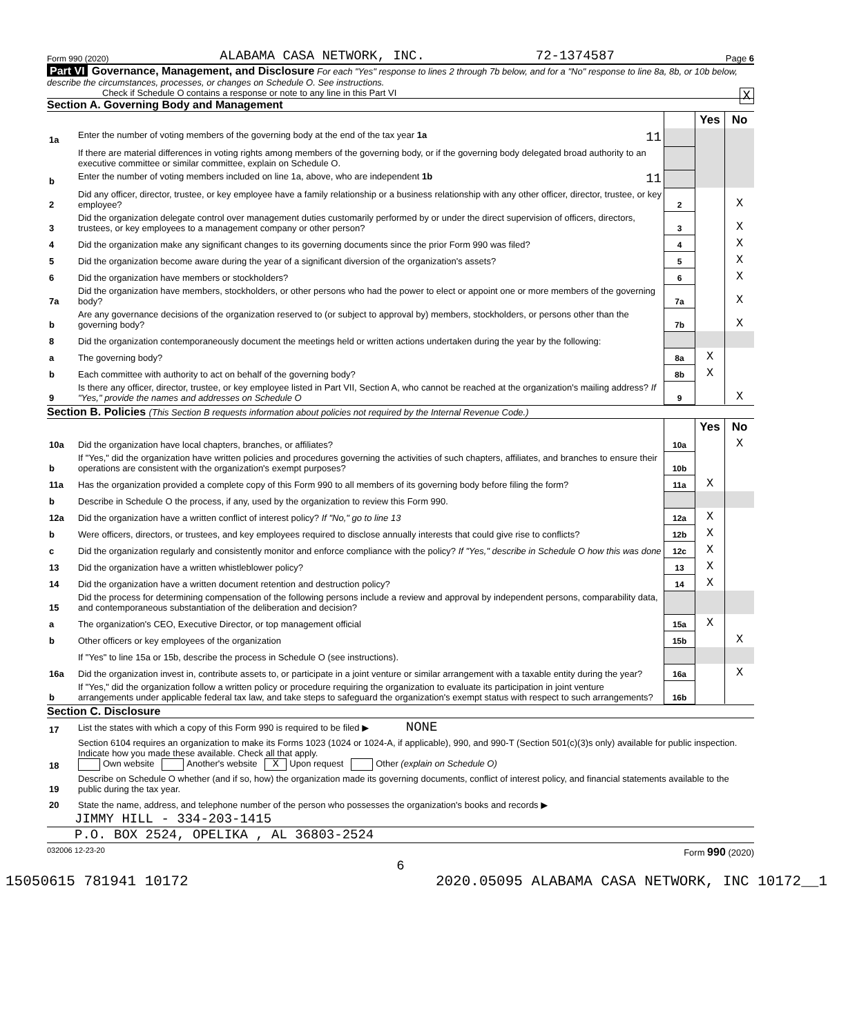Form 990 (2020) ALABAMA CASA NETWORK, INC. 72-1374587 Page 6
Part VI Governance, Management, and Disclosure For each "Yes" response to lines 2 through 7b below, and for a "No" response to line 8a, 8b, or 10b below, describe the circumstances, processes, or changes on Schedule O. See instructions.
Check if Schedule O contains a response or note to any line in this Part VI X
Section A. Governing Body and Management
| | | | Yes | No |
| 1a | Enter the number of voting members of the governing body at the end of the tax year 1a 11 | | | |
| | If there are material differences in voting rights among members of the governing body, or if the governing body delegated broad authority to an executive committee or similar committee, explain on Schedule O. | | | |
| b | Enter the number of voting members included on line 1a, above, who are independent 1b 11 | | | |
| 2 | Did any officer, director, trustee, or key employee have a family relationship or a business relationship with any other officer, director, trustee, or key employee? | 2 | | X |
| 3 | Did the organization delegate control over management duties customarily performed by or under the direct supervision of officers, directors, trustees, or key employees to a management company or other person? | 3 | | X |
| 4 | Did the organization make any significant changes to its governing documents since the prior Form 990 was filed? | 4 | | X |
| 5 | Did the organization become aware during the year of a significant diversion of the organization's assets? | 5 | | X |
| 6 | Did the organization have members or stockholders? | 6 | | X |
| 7a | Did the organization have members, stockholders, or other persons who had the power to elect or appoint one or more members of the governing body? | 7a | | X |
| b | Are any governance decisions of the organization reserved to (or subject to approval by) members, stockholders, or persons other than the governing body? | 7b | | X |
| 8 | Did the organization contemporaneously document the meetings held or written actions undertaken during the year by the following: | | | |
| a | The governing body? | 8a | X | |
| b | Each committee with authority to act on behalf of the governing body? | 8b | X | |
| 9 | Is there any officer, director, trustee, or key employee listed in Part VII, Section A, who cannot be reached at the organization's mailing address? If "Yes," provide the names and addresses on Schedule O | 9 | | X |
Section B. Policies (This Section B requests information about policies not required by the Internal Revenue Code.)
| | | | Yes | No |
| 10a | Did the organization have local chapters, branches, or affiliates? | 10a | | X |
| b | If "Yes," did the organization have written policies and procedures governing the activities of such chapters, affiliates, and branches to ensure their operations are consistent with the organization's exempt purposes? | 10b | | |
| 11a | Has the organization provided a complete copy of this Form 990 to all members of its governing body before filing the form? | 11a | X | |
| b | Describe in Schedule O the process, if any, used by the organization to review this Form 990. | | | |
| 12a | Did the organization have a written conflict of interest policy? If "No," go to line 13 | 12a | X | |
| b | Were officers, directors, or trustees, and key employees required to disclose annually interests that could give rise to conflicts? | 12b | X | |
| c | Did the organization regularly and consistently monitor and enforce compliance with the policy? If "Yes," describe in Schedule O how this was done | 12c | X | |
| 13 | Did the organization have a written whistleblower policy? | 13 | X | |
| 14 | Did the organization have a written document retention and destruction policy? | 14 | X | |
| 15 | Did the process for determining compensation of the following persons include a review and approval by independent persons, comparability data, and contemporaneous substantiation of the deliberation and decision? | | | |
| a | The organization's CEO, Executive Director, or top management official | 15a | X | |
| b | Other officers or key employees of the organization | 15b | | X |
| | If "Yes" to line 15a or 15b, describe the process in Schedule O (see instructions). | | | |
| 16a | Did the organization invest in, contribute assets to, or participate in a joint venture or similar arrangement with a taxable entity during the year? | 16a | | X |
| b | If "Yes," did the organization follow a written policy or procedure requiring the organization to evaluate its participation in joint venture arrangements under applicable federal tax law, and take steps to safeguard the organization's exempt status with respect to such arrangements? | 16b | | |
Section C. Disclosure
| 17 | List the states with which a copy of this Form 990 is required to be filed ▶ NONE |
| 18 | Section 6104 requires an organization to make its Forms 1023 (1024 or 1024-A, if applicable), 990, and 990-T (Section 501(c)(3)s only) available for public inspection. Indicate how you made these available. Check all that apply. Own website Another's website X Upon request Other (explain on Schedule O) |
| 19 | Describe on Schedule O whether (and if so, how) the organization made its governing documents, conflict of interest policy, and financial statements available to the public during the tax year. |
| 20 | State the name, address, and telephone number of the person who possesses the organization's books and records ▶ |
JIMMY HILL - 334-203-1415
P.O. BOX 2524, OPELIKA , AL 36803-2524
032006 12-23-20 Form 990 (2020)
6
15050615 781941 10172 2020.05095 ALABAMA CASA NETWORK, INC 10172__1